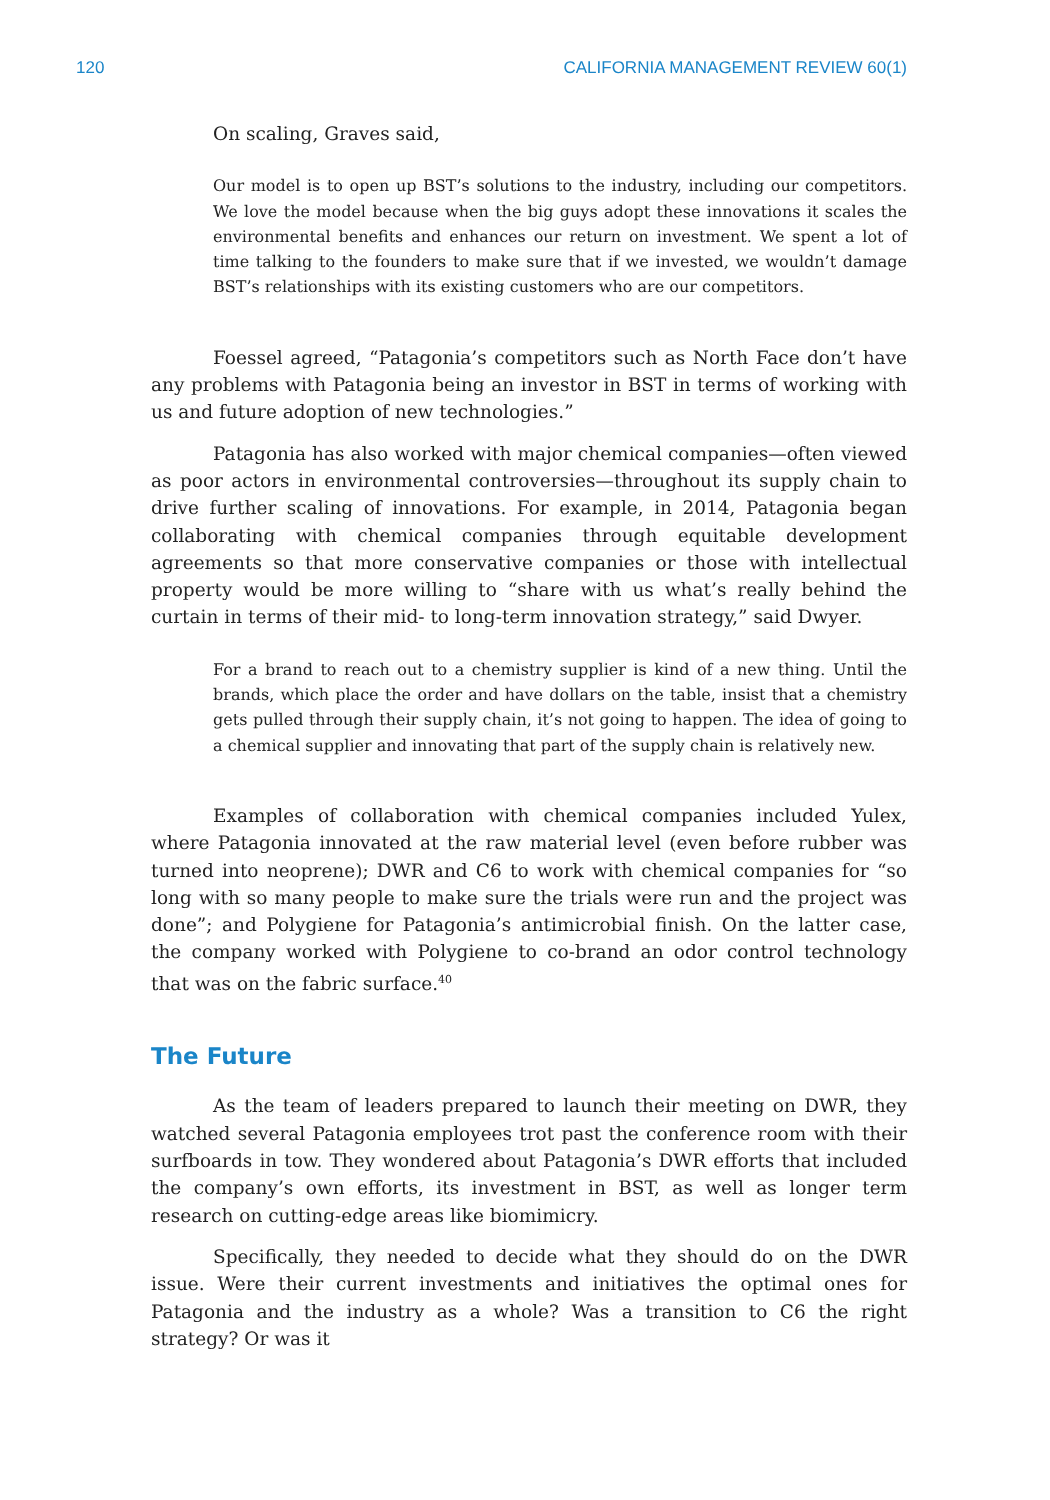120 CALIFORNIA MANAGEMENT REVIEW 60(1)
On scaling, Graves said,
Our model is to open up BST’s solutions to the industry, including our competitors. We love the model because when the big guys adopt these innovations it scales the environmental benefits and enhances our return on investment. We spent a lot of time talking to the founders to make sure that if we invested, we wouldn’t damage BST’s relationships with its existing customers who are our competitors.
Foessel agreed, “Patagonia’s competitors such as North Face don’t have any problems with Patagonia being an investor in BST in terms of working with us and future adoption of new technologies.”
Patagonia has also worked with major chemical companies—often viewed as poor actors in environmental controversies—throughout its supply chain to drive further scaling of innovations. For example, in 2014, Patagonia began collaborating with chemical companies through equitable development agreements so that more conservative companies or those with intellectual property would be more willing to “share with us what’s really behind the curtain in terms of their mid- to long-term innovation strategy,” said Dwyer.
For a brand to reach out to a chemistry supplier is kind of a new thing. Until the brands, which place the order and have dollars on the table, insist that a chemistry gets pulled through their supply chain, it’s not going to happen. The idea of going to a chemical supplier and innovating that part of the supply chain is relatively new.
Examples of collaboration with chemical companies included Yulex, where Patagonia innovated at the raw material level (even before rubber was turned into neoprene); DWR and C6 to work with chemical companies for “so long with so many people to make sure the trials were run and the project was done”; and Polygiene for Patagonia’s antimicrobial finish. On the latter case, the company worked with Polygiene to co-brand an odor control technology that was on the fabric surface.<sup>40</sup>
The Future
As the team of leaders prepared to launch their meeting on DWR, they watched several Patagonia employees trot past the conference room with their surfboards in tow. They wondered about Patagonia’s DWR efforts that included the company’s own efforts, its investment in BST, as well as longer term research on cutting-edge areas like biomimicry.
Specifically, they needed to decide what they should do on the DWR issue. Were their current investments and initiatives the optimal ones for Patagonia and the industry as a whole? Was a transition to C6 the right strategy? Or was it